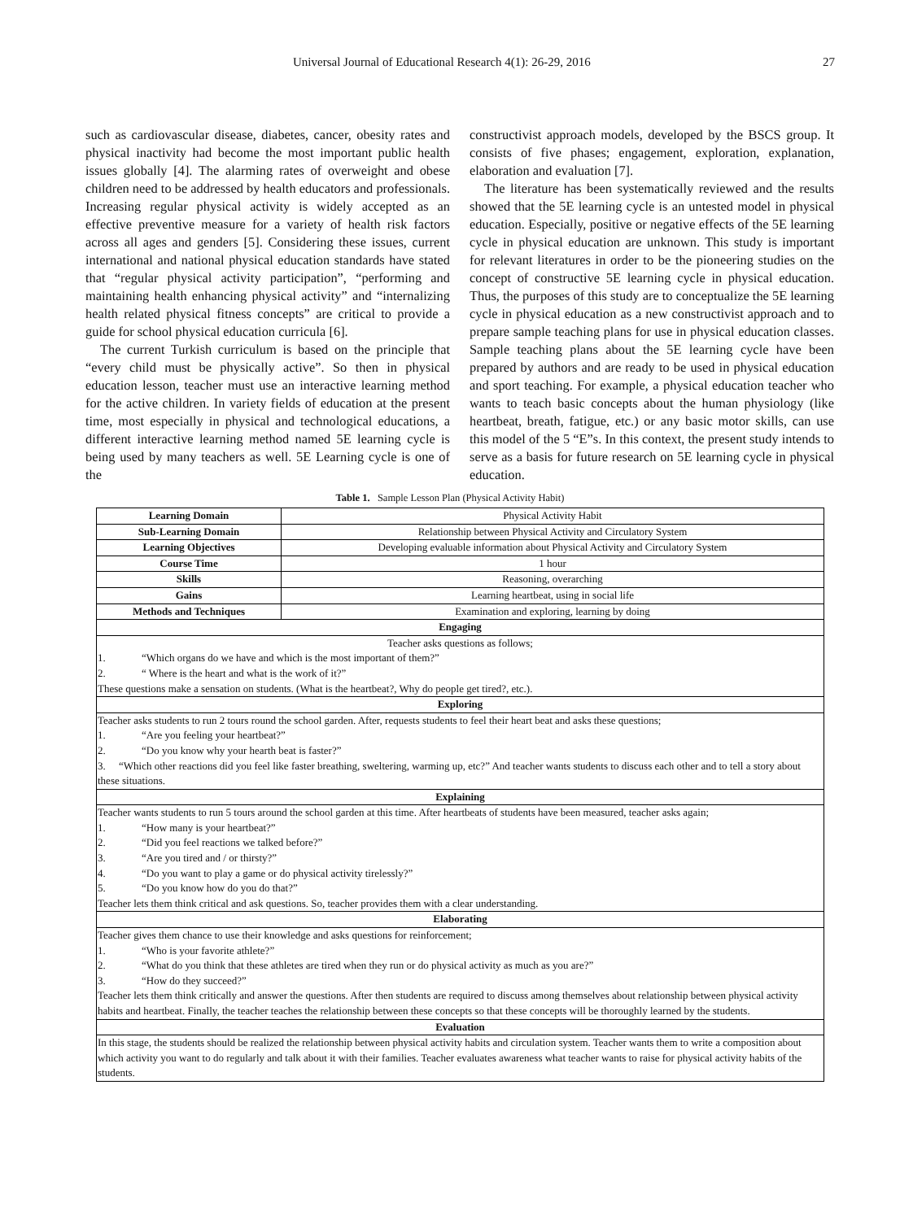Universal Journal of Educational Research 4(1): 26-29, 2016
27
such as cardiovascular disease, diabetes, cancer, obesity rates and physical inactivity had become the most important public health issues globally [4]. The alarming rates of overweight and obese children need to be addressed by health educators and professionals. Increasing regular physical activity is widely accepted as an effective preventive measure for a variety of health risk factors across all ages and genders [5]. Considering these issues, current international and national physical education standards have stated that “regular physical activity participation”, “performing and maintaining health enhancing physical activity” and “internalizing health related physical fitness concepts” are critical to provide a guide for school physical education curricula [6].
The current Turkish curriculum is based on the principle that “every child must be physically active”. So then in physical education lesson, teacher must use an interactive learning method for the active children. In variety fields of education at the present time, most especially in physical and technological educations, a different interactive learning method named 5E learning cycle is being used by many teachers as well. 5E Learning cycle is one of the
constructivist approach models, developed by the BSCS group. It consists of five phases; engagement, exploration, explanation, elaboration and evaluation [7].
The literature has been systematically reviewed and the results showed that the 5E learning cycle is an untested model in physical education. Especially, positive or negative effects of the 5E learning cycle in physical education are unknown. This study is important for relevant literatures in order to be the pioneering studies on the concept of constructive 5E learning cycle in physical education. Thus, the purposes of this study are to conceptualize the 5E learning cycle in physical education as a new constructivist approach and to prepare sample teaching plans for use in physical education classes. Sample teaching plans about the 5E learning cycle have been prepared by authors and are ready to be used in physical education and sport teaching. For example, a physical education teacher who wants to teach basic concepts about the human physiology (like heartbeat, breath, fatigue, etc.) or any basic motor skills, can use this model of the 5 “E”s. In this context, the present study intends to serve as a basis for future research on 5E learning cycle in physical education.
Table 1. Sample Lesson Plan (Physical Activity Habit)
| Learning Domain | Physical Activity Habit |
| Sub-Learning Domain | Relationship between Physical Activity and Circulatory System |
| Learning Objectives | Developing evaluable information about Physical Activity and Circulatory System |
| Course Time | 1 hour |
| Skills | Reasoning, overarching |
| Gains | Learning heartbeat, using in social life |
| Methods and Techniques | Examination and exploring, learning by doing |
| Engaging | |
| Teacher asks questions as follows; 1. “Which organs do we have and which is the most important of them?” 2. “ Where is the heart and what is the work of it?” These questions make a sensation on students. (What is the heartbeat?, Why do people get tired?, etc.). | |
| Exploring | |
| Teacher asks students to run 2 tours round the school garden. After, requests students to feel their heart beat and asks these questions; 1. “Are you feeling your heartbeat?” 2. “Do you know why your hearth beat is faster?” 3. “Which other reactions did you feel like faster breathing, sweltering, warming up, etc?” And teacher wants students to discuss each other and to tell a story about these situations. | |
| Explaining | |
| Teacher wants students to run 5 tours around the school garden at this time. After heartbeats of students have been measured, teacher asks again; 1. “How many is your heartbeat?” 2. “Did you feel reactions we talked before?” 3. “Are you tired and / or thirsty?” 4. “Do you want to play a game or do physical activity tirelessly?” 5. “Do you know how do you do that?” Teacher lets them think critical and ask questions. So, teacher provides them with a clear understanding. | |
| Elaborating | |
| Teacher gives them chance to use their knowledge and asks questions for reinforcement; 1. “Who is your favorite athlete?” 2. “What do you think that these athletes are tired when they run or do physical activity as much as you are?” 3. “How do they succeed?” Teacher lets them think critically and answer the questions. After then students are required to discuss among themselves about relationship between physical activity habits and heartbeat. Finally, the teacher teaches the relationship between these concepts so that these concepts will be thoroughly learned by the students. | |
| Evaluation | |
| In this stage, the students should be realized the relationship between physical activity habits and circulation system. Teacher wants them to write a composition about which activity you want to do regularly and talk about it with their families. Teacher evaluates awareness what teacher wants to raise for physical activity habits of the students. | |